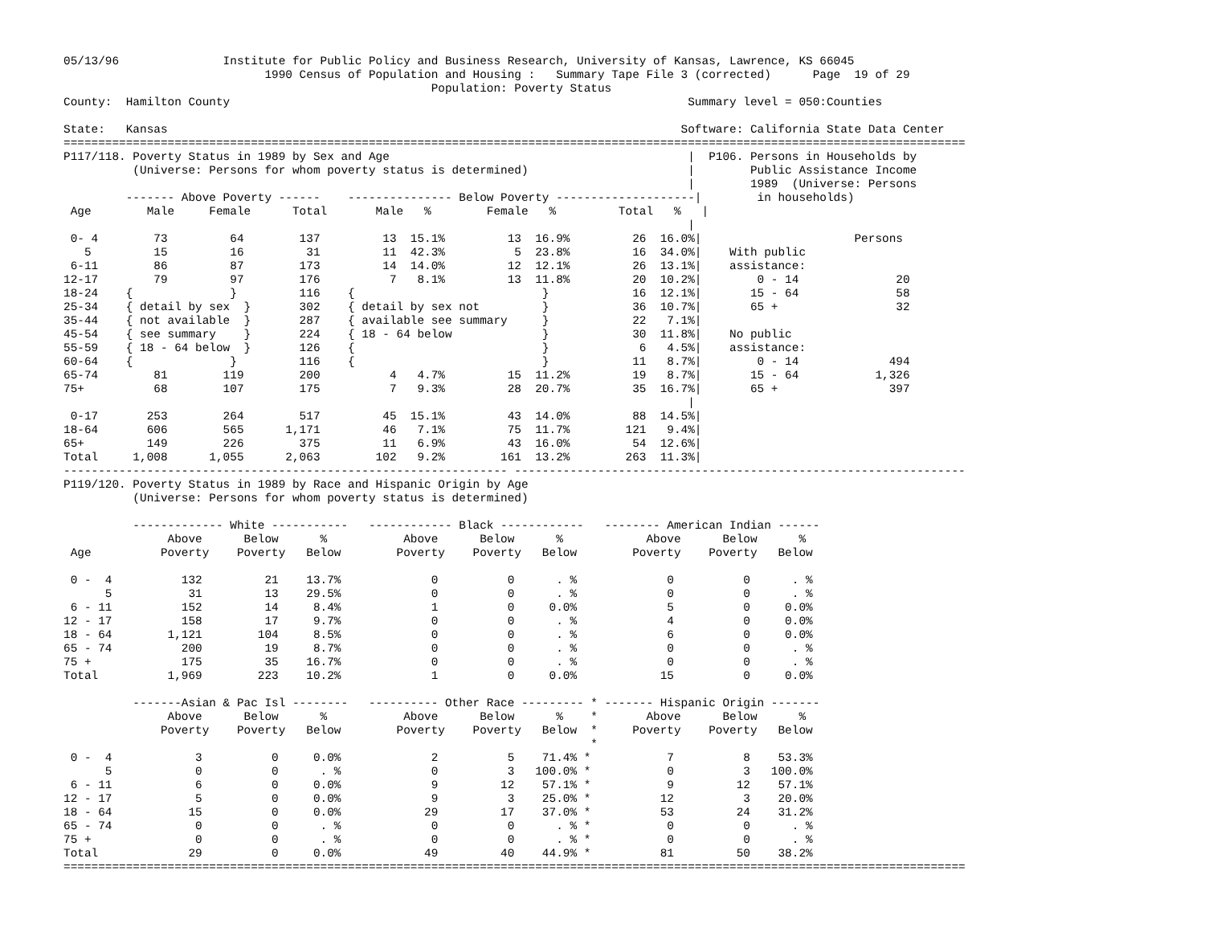05/13/96               Institute for Public Policy and Business Research, University of Kansas, Lawrence, KS 66045
                             1990 Census of Population and Housing :   Summary Tape File 3 (corrected)      Page  19 of 29
                                                     Population: Poverty Status
County:  Hamilton County                                                                  Summary level = 050:Counties

State:   Kansas                                                                          Software: California State Data Center
==================================================================================================================================
P117/118. Poverty Status in 1989 by Sex and Age                                           |  P106. Persons in Households by
          (Universe: Persons for whom poverty status is determined)                       |        Public Assistance Income
                                                                                          |        1989  (Universe: Persons
         ------- Above Poverty ------    --------------- Below Poverty --------------------|        in households)
 Age        Male     Female      Total       Male   %        Female   %         Total   %   |
                                                                                          |
 0- 4        73         64        137         13  15.1%         13  16.9%         26  16.0%|                      Persons
   5         15         16         31         11  42.3%          5  23.8%         16  34.0%|    With public
 6-11        86         87        173         14  14.0%         12  12.1%         26  13.1%|    assistance:
12-17        79         97        176          7   8.1%         13  11.8%         20  10.2%|        0 - 14              20
18-24    {              }         116    {                           }            16  12.1%|       15 - 64              58
25-34    { detail by sex  }       302    { detail by sex not         }            36  10.7%|       65 +                 32
35-44    { not available  }       287    { available see summary     }            22   7.1%|
45-54    { see summary    }       224    { 18 - 64 below             }            30  11.8%|    No public
55-59    { 18 - 64 below  }       126    {                           }             6   4.5%|    assistance:
60-64    {              }         116    {                           }            11   8.7%|        0 - 14             494
65-74        81        119        200          4   4.7%         15  11.2%         19   8.7%|       15 - 64           1,326
75+          68        107        175          7   9.3%         28  20.7%         35  16.7%|       65 +                397
                                                                                          |
 0-17       253        264        517         45  15.1%         43  14.0%         88  14.5%|
18-64       606        565      1,171         46   7.1%         75  11.7%        121   9.4%|
65+         149        226        375         11   6.9%         43  16.0%         54  12.6%|
Total     1,008      1,055      2,063        102   9.2%        161  13.2%        263  11.3%|
---------------------------------------------------------------- -----------------------------------------------------------------
P119/120. Poverty Status in 1989 by Race and Hispanic Origin by Age
          (Universe: Persons for whom poverty status is determined)

          ------------- White -----------   ------------ Black ------------   -------- American Indian ------
               Above      Below      %           Above      Below      %            Above      Below      %
 Age          Poverty    Poverty   Below        Poverty    Poverty   Below        Poverty    Poverty   Below

 0 -  4          132         21    13.7%             0          0      . %             0          0      . %
      5           31         13    29.5%             0          0      . %             0          0      . %
 6 - 11          152         14     8.4%             1          0     0.0%             5          0     0.0%
12 - 17          158         17     9.7%             0          0      . %             4          0     0.0%
18 - 64        1,121        104     8.5%             0          0      . %             6          0     0.0%
65 - 74          200         19     8.7%             0          0      . %             0          0      . %
75 +             175         35    16.7%             0          0      . %             0          0      . %
Total          1,969        223    10.2%             1          0     0.0%            15          0     0.0%

          -------Asian & Pac Isl --------   ---------- Other Race --------- * ------- Hispanic Origin -------
               Above      Below      %           Above      Below      %    *       Above      Below      %
              Poverty    Poverty   Below        Poverty    Poverty   Below  *     Poverty    Poverty   Below
                                                                            *
 0 -  4            3          0     0.0%             2          5    71.4% *           7          8    53.3%
      5            0          0      . %             0          3   100.0% *           0          3   100.0%
 6 - 11            6          0     0.0%             9         12    57.1% *           9         12    57.1%
12 - 17            5          0     0.0%             9          3    25.0% *          12          3    20.0%
18 - 64           15          0     0.0%            29         17    37.0% *          53         24    31.2%
65 - 74            0          0      . %             0          0      . % *           0          0      . %
75 +               0          0      . %             0          0      . % *           0          0      . %
Total             29          0     0.0%            49         40    44.9% *          81         50    38.2%
==================================================================================================================================